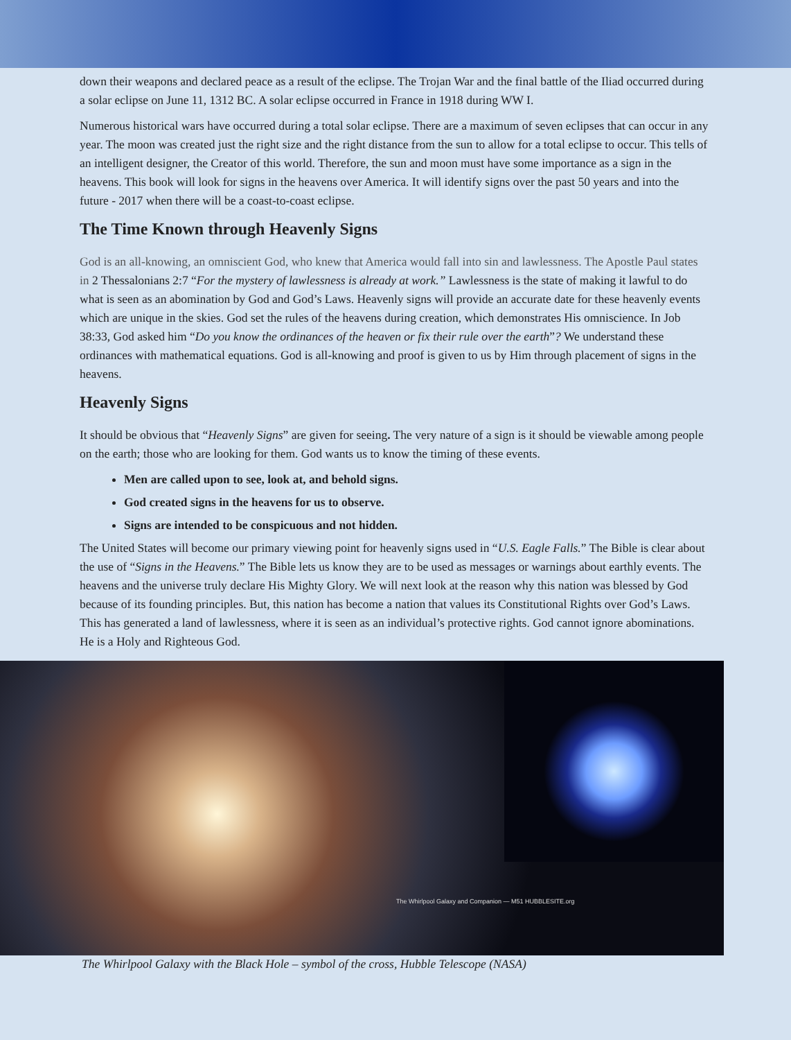down their weapons and declared peace as a result of the eclipse. The Trojan War and the final battle of the Iliad occurred during a solar eclipse on June 11, 1312 BC. A solar eclipse occurred in France in 1918 during WW I.
Numerous historical wars have occurred during a total solar eclipse. There are a maximum of seven eclipses that can occur in any year. The moon was created just the right size and the right distance from the sun to allow for a total eclipse to occur. This tells of an intelligent designer, the Creator of this world. Therefore, the sun and moon must have some importance as a sign in the heavens. This book will look for signs in the heavens over America. It will identify signs over the past 50 years and into the future - 2017 when there will be a coast-to-coast eclipse.
The Time Known through Heavenly Signs
God is an all-knowing, an omniscient God, who knew that America would fall into sin and lawlessness. The Apostle Paul states in 2 Thessalonians 2:7 “For the mystery of lawlessness is already at work.” Lawlessness is the state of making it lawful to do what is seen as an abomination by God and God’s Laws. Heavenly signs will provide an accurate date for these heavenly events which are unique in the skies. God set the rules of the heavens during creation, which demonstrates His omniscience. In Job 38:33, God asked him “Do you know the ordinances of the heaven or fix their rule over the earth”? We understand these ordinances with mathematical equations. God is all-knowing and proof is given to us by Him through placement of signs in the heavens.
Heavenly Signs
It should be obvious that “Heavenly Signs” are given for seeing. The very nature of a sign is it should be viewable among people on the earth; those who are looking for them. God wants us to know the timing of these events.
Men are called upon to see, look at, and behold signs.
God created signs in the heavens for us to observe.
Signs are intended to be conspicuous and not hidden.
The United States will become our primary viewing point for heavenly signs used in “U.S. Eagle Falls.” The Bible is clear about the use of “Signs in the Heavens.” The Bible lets us know they are to be used as messages or warnings about earthly events. The heavens and the universe truly declare His Mighty Glory. We will next look at the reason why this nation was blessed by God because of its founding principles. But, this nation has become a nation that values its Constitutional Rights over God’s Laws. This has generated a land of lawlessness, where it is seen as an individual’s protective rights. God cannot ignore abominations. He is a Holy and Righteous God.
The Whirlpool Galaxy and Companion — M51 HUBBLESITE.org
The Whirlpool Galaxy with the Black Hole – symbol of the cross, Hubble Telescope (NASA)